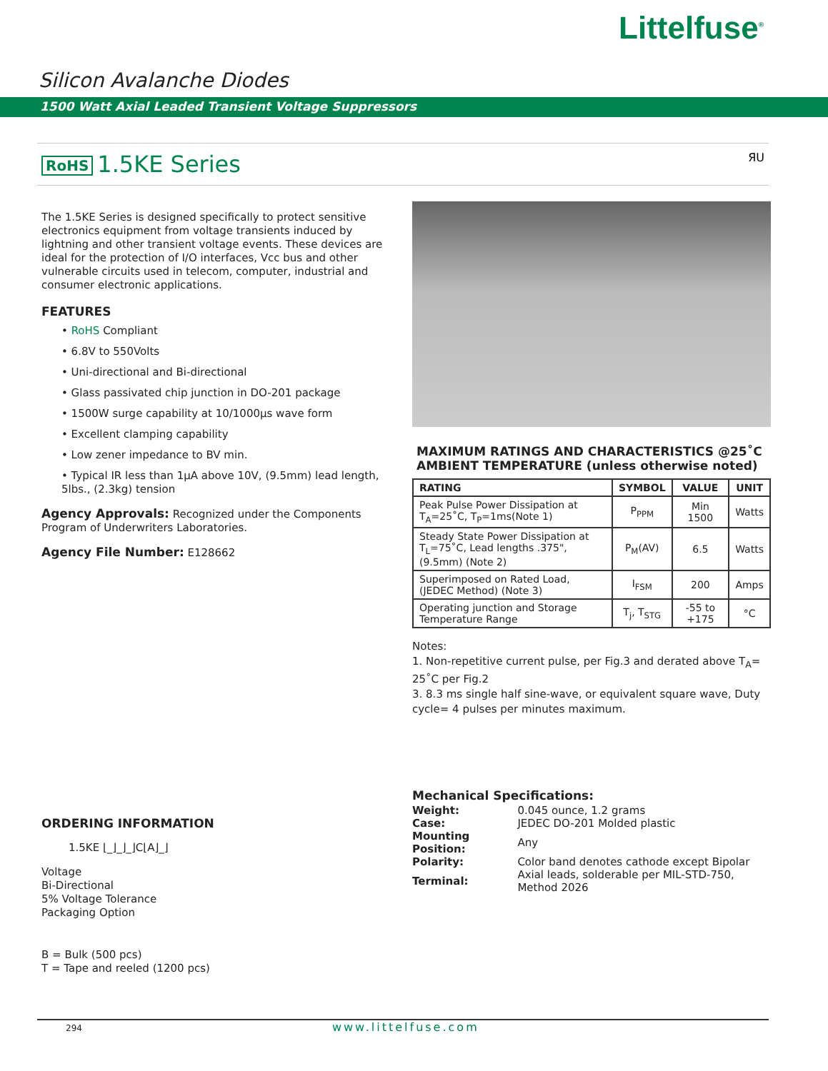Littelfuse<sup>®</sup>
Silicon Avalanche Diodes
1500 Watt Axial Leaded Transient Voltage Suppressors
RoHS 1.5KE Series ЯU
The 1.5KE Series is designed specifically to protect sensitive electronics equipment from voltage transients induced by lightning and other transient voltage events. These devices are ideal for the protection of I/O interfaces, Vcc bus and other vulnerable circuits used in telecom, computer, industrial and consumer electronic applications.
FEATURES
• RoHS Compliant
• 6.8V to 550Volts
• Uni-directional and Bi-directional
• Glass passivated chip junction in DO-201 package
• 1500W surge capability at 10/1000µs wave form
• Excellent clamping capability
• Low zener impedance to BV min.
• Typical IR less than 1µA above 10V, (9.5mm) lead length, 5lbs., (2.3kg) tension
Agency Approvals: Recognized under the Components Program of Underwriters Laboratories.
Agency File Number: E128662
ORDERING INFORMATION
1.5KE ⌊_⌋_⌋_⌋C⌊A⌋_⌋
Voltage
Bi-Directional
5% Voltage Tolerance
Packaging Option
B = Bulk (500 pcs)
T = Tape and reeled (1200 pcs)
MAXIMUM RATINGS AND CHARACTERISTICS @25˚C AMBIENT TEMPERATURE (unless otherwise noted)
| RATING | SYMBOL | VALUE | UNIT |
| --- | --- | --- | --- |
| Peak Pulse Power Dissipation at T<sub>A</sub>=25˚C, T<sub>P</sub>=1ms(Note 1) | P<sub>PPM</sub> | Min 1500 | Watts |
| Steady State Power Dissipation at T<sub>L</sub>=75˚C, Lead lengths .375", (9.5mm) (Note 2) | P<sub>M</sub>(AV) | 6.5 | Watts |
| Superimposed on Rated Load, (JEDEC Method) (Note 3) | I<sub>FSM</sub> | 200 | Amps |
| Operating junction and Storage Temperature Range | T<sub>j</sub>, T<sub>STG</sub> | -55 to +175 | °C |
Notes:
1. Non-repetitive current pulse, per Fig.3 and derated above T<sub>A</sub>= 25˚C per Fig.2
3. 8.3 ms single half sine-wave, or equivalent square wave, Duty cycle= 4 pulses per minutes maximum.
Mechanical Specifications:
| Weight: | 0.045 ounce, 1.2 grams |
| Case: | JEDEC DO-201 Molded plastic |
| Mounting Position: | Any |
| Polarity: | Color band denotes cathode except Bipolar |
| Terminal: | Axial leads, solderable per MIL-STD-750, Method 2026 |
294 www.littelfuse.com